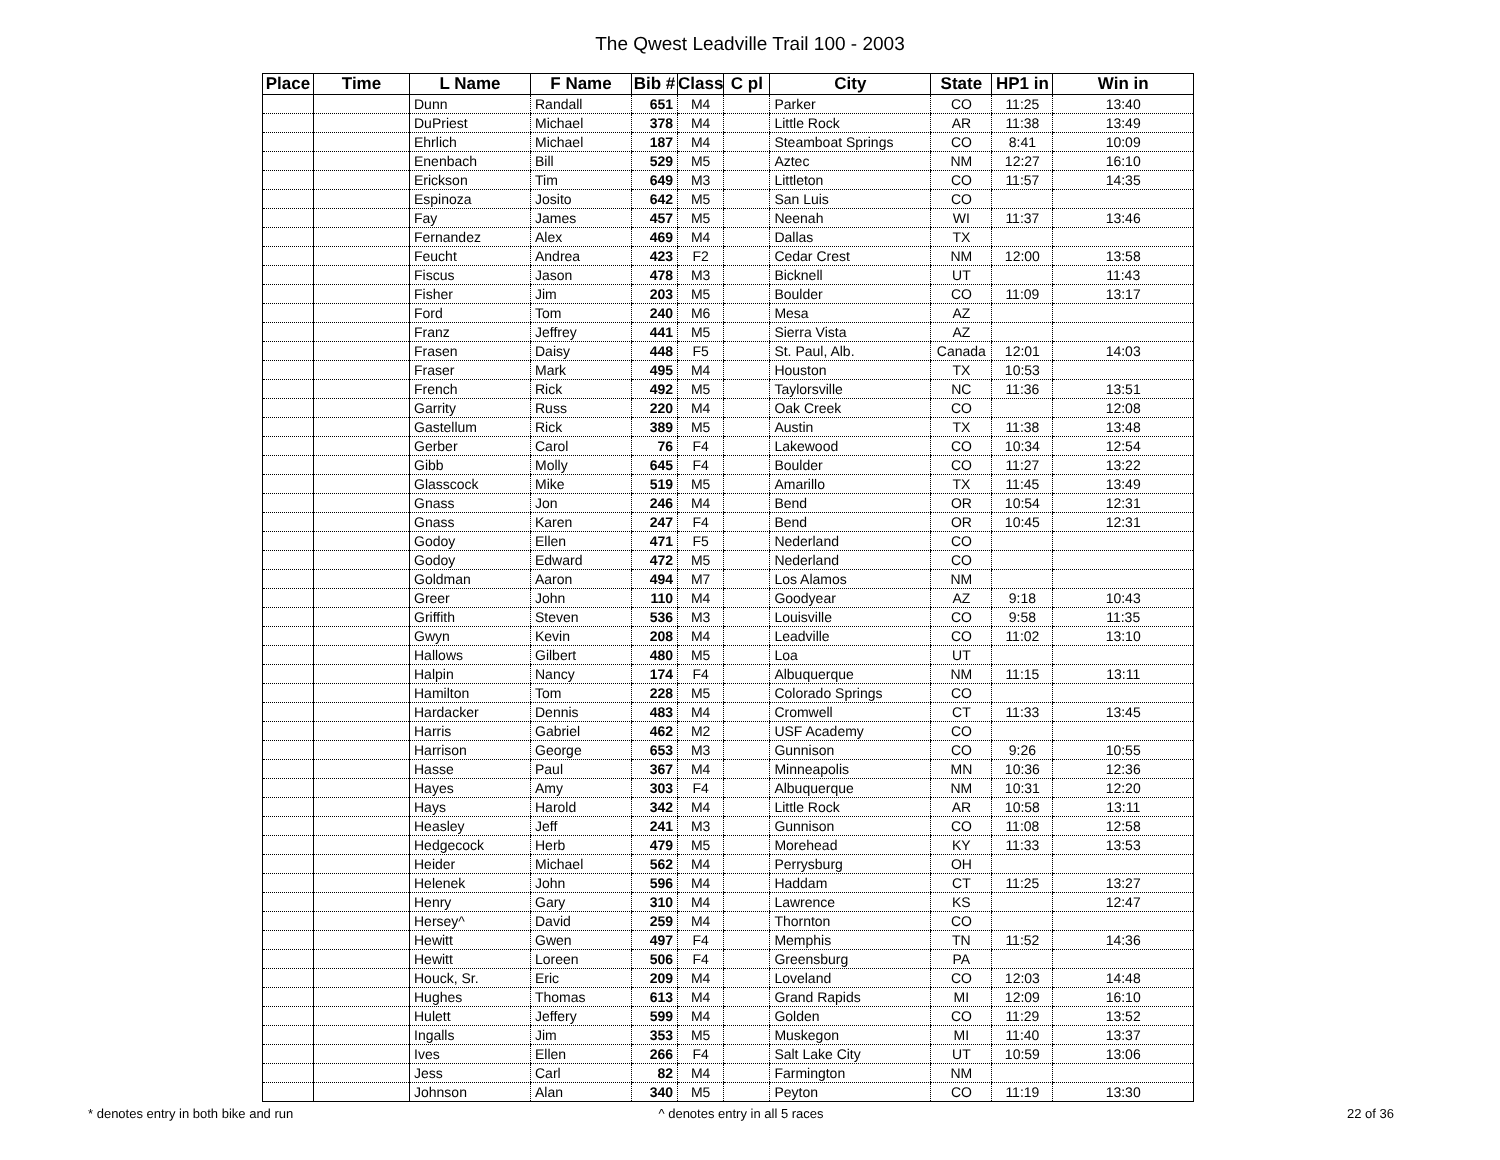The Qwest Leadville Trail 100 - 2003
| Place | Time | L Name | F Name | Bib # | Class | C pl | City | State | HP1 in | Win in |
| --- | --- | --- | --- | --- | --- | --- | --- | --- | --- | --- |
| | | Dunn | Randall | 651 | M4 | | Parker | CO | 11:25 | 13:40 |
| | | DuPriest | Michael | 378 | M4 | | Little Rock | AR | 11:38 | 13:49 |
| | | Ehrlich | Michael | 187 | M4 | | Steamboat Springs | CO | 8:41 | 10:09 |
| | | Enenbach | Bill | 529 | M5 | | Aztec | NM | 12:27 | 16:10 |
| | | Erickson | Tim | 649 | M3 | | Littleton | CO | 11:57 | 14:35 |
| | | Espinoza | Josito | 642 | M5 | | San Luis | CO | | |
| | | Fay | James | 457 | M5 | | Neenah | WI | 11:37 | 13:46 |
| | | Fernandez | Alex | 469 | M4 | | Dallas | TX | | |
| | | Feucht | Andrea | 423 | F2 | | Cedar Crest | NM | 12:00 | 13:58 |
| | | Fiscus | Jason | 478 | M3 | | Bicknell | UT | | 11:43 |
| | | Fisher | Jim | 203 | M5 | | Boulder | CO | 11:09 | 13:17 |
| | | Ford | Tom | 240 | M6 | | Mesa | AZ | | |
| | | Franz | Jeffrey | 441 | M5 | | Sierra Vista | AZ | | |
| | | Frasen | Daisy | 448 | F5 | | St. Paul, Alb. | Canada | 12:01 | 14:03 |
| | | Fraser | Mark | 495 | M4 | | Houston | TX | 10:53 | |
| | | French | Rick | 492 | M5 | | Taylorsville | NC | 11:36 | 13:51 |
| | | Garrity | Russ | 220 | M4 | | Oak Creek | CO | | 12:08 |
| | | Gastellum | Rick | 389 | M5 | | Austin | TX | 11:38 | 13:48 |
| | | Gerber | Carol | 76 | F4 | | Lakewood | CO | 10:34 | 12:54 |
| | | Gibb | Molly | 645 | F4 | | Boulder | CO | 11:27 | 13:22 |
| | | Glasscock | Mike | 519 | M5 | | Amarillo | TX | 11:45 | 13:49 |
| | | Gnass | Jon | 246 | M4 | | Bend | OR | 10:54 | 12:31 |
| | | Gnass | Karen | 247 | F4 | | Bend | OR | 10:45 | 12:31 |
| | | Godoy | Ellen | 471 | F5 | | Nederland | CO | | |
| | | Godoy | Edward | 472 | M5 | | Nederland | CO | | |
| | | Goldman | Aaron | 494 | M7 | | Los Alamos | NM | | |
| | | Greer | John | 110 | M4 | | Goodyear | AZ | 9:18 | 10:43 |
| | | Griffith | Steven | 536 | M3 | | Louisville | CO | 9:58 | 11:35 |
| | | Gwyn | Kevin | 208 | M4 | | Leadville | CO | 11:02 | 13:10 |
| | | Hallows | Gilbert | 480 | M5 | | Loa | UT | | |
| | | Halpin | Nancy | 174 | F4 | | Albuquerque | NM | 11:15 | 13:11 |
| | | Hamilton | Tom | 228 | M5 | | Colorado Springs | CO | | |
| | | Hardacker | Dennis | 483 | M4 | | Cromwell | CT | 11:33 | 13:45 |
| | | Harris | Gabriel | 462 | M2 | | USF Academy | CO | | |
| | | Harrison | George | 653 | M3 | | Gunnison | CO | 9:26 | 10:55 |
| | | Hasse | Paul | 367 | M4 | | Minneapolis | MN | 10:36 | 12:36 |
| | | Hayes | Amy | 303 | F4 | | Albuquerque | NM | 10:31 | 12:20 |
| | | Hays | Harold | 342 | M4 | | Little Rock | AR | 10:58 | 13:11 |
| | | Heasley | Jeff | 241 | M3 | | Gunnison | CO | 11:08 | 12:58 |
| | | Hedgecock | Herb | 479 | M5 | | Morehead | KY | 11:33 | 13:53 |
| | | Heider | Michael | 562 | M4 | | Perrysburg | OH | | |
| | | Helenek | John | 596 | M4 | | Haddam | CT | 11:25 | 13:27 |
| | | Henry | Gary | 310 | M4 | | Lawrence | KS | | 12:47 |
| | | Hersey^ | David | 259 | M4 | | Thornton | CO | | |
| | | Hewitt | Gwen | 497 | F4 | | Memphis | TN | 11:52 | 14:36 |
| | | Hewitt | Loreen | 506 | F4 | | Greensburg | PA | | |
| | | Houck, Sr. | Eric | 209 | M4 | | Loveland | CO | 12:03 | 14:48 |
| | | Hughes | Thomas | 613 | M4 | | Grand Rapids | MI | 12:09 | 16:10 |
| | | Hulett | Jeffery | 599 | M4 | | Golden | CO | 11:29 | 13:52 |
| | | Ingalls | Jim | 353 | M5 | | Muskegon | MI | 11:40 | 13:37 |
| | | Ives | Ellen | 266 | F4 | | Salt Lake City | UT | 10:59 | 13:06 |
| | | Jess | Carl | 82 | M4 | | Farmington | NM | | |
| | | Johnson | Alan | 340 | M5 | | Peyton | CO | 11:19 | 13:30 |
* denotes entry in both bike and run
^ denotes entry in all 5 races 22 of 36